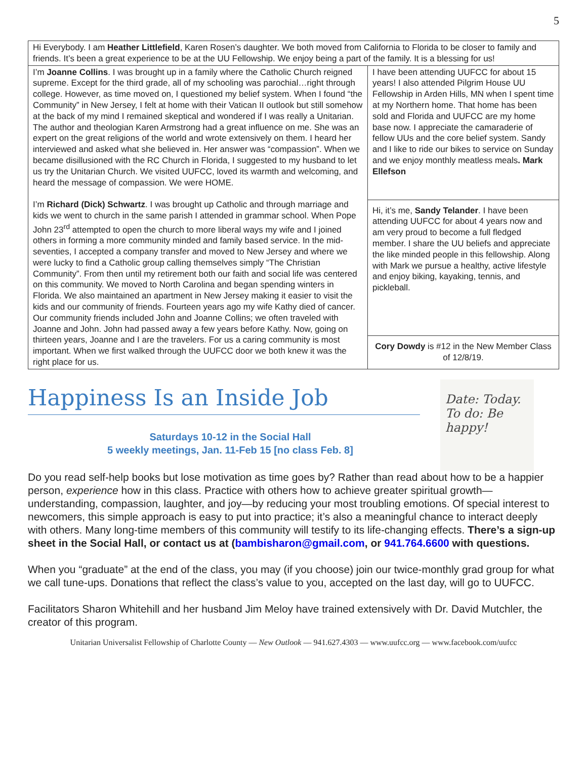5
| Hi Everybody. I am Heather Littlefield , Karen Rosen’s daughter. We both moved from California to Florida to be closer to family and friends. It’s been a great experience to be at the UU Fellowship. We enjoy being a part of the family. It is a blessing for us! | |
| I’m Joanne Collins . I was brought up in a family where the Catholic Church reigned supreme. Except for the third grade, all of my schooling was parochial…right through college. However, as time moved on, I questioned my belief system. When I found “the Community” in New Jersey, I felt at home with their Vatican II outlook but still somehow at the back of my mind I remained skeptical and wondered if I was really a Unitarian. The author and theologian Karen Armstrong had a great influence on me. She was an expert on the great religions of the world and wrote extensively on them. I heard her interviewed and asked what she believed in. Her answer was “compassion”. When we became disillusioned with the RC Church in Florida, I suggested to my husband to let us try the Unitarian Church. We visited UUFCC, loved its warmth and welcoming, and heard the message of compassion. We were HOME. I’m Richard (Dick) Schwartz . I was brought up Catholic and through marriage and kids we went to church in the same parish I attended in grammar school. When Pope John 23<sup>rd</sup> attempted to open the church to more liberal ways my wife and I joined others in forming a more community minded and family based service. In the mid-seventies, I accepted a company transfer and moved to New Jersey and where we were lucky to find a Catholic group calling themselves simply “The Christian Community”. From then until my retirement both our faith and social life was centered on this community. We moved to North Carolina and began spending winters in Florida. We also maintained an apartment in New Jersey making it easier to visit the kids and our community of friends. Fourteen years ago my wife Kathy died of cancer. Our community friends included John and Joanne Collins; we often traveled with Joanne and John. John had passed away a few years before Kathy. Now, going on thirteen years, Joanne and I are the travelers. For us a caring community is most important. When we first walked through the UUFCC door we both knew it was the right place for us. | I have been attending UUFCC for about 15 years! I also attended Pilgrim House UU Fellowship in Arden Hills, MN when I spent time at my Northern home. That home has been sold and Florida and UUFCC are my home base now. I appreciate the camaraderie of fellow UUs and the core belief system. Sandy and I like to ride our bikes to service on Sunday and we enjoy monthly meatless meals . Mark Ellefson |
| | Hi, it’s me, Sandy Telander . I have been attending UUFCC for about 4 years now and am very proud to become a full fledged member. I share the UU beliefs and appreciate the like minded people in this fellowship. Along with Mark we pursue a healthy, active lifestyle and enjoy biking, kayaking, tennis, and pickleball. |
| | Cory Dowdy is #12 in the New Member Class of 12/8/19. |
Date: Today.
To do: Be happy!
Happiness Is an Inside Job
Saturdays 10-12 in the Social Hall
5 weekly meetings, Jan. 11-Feb 15 [no class Feb. 8]
Do you read self-help books but lose motivation as time goes by? Rather than read about how to be a happier person, experience how in this class. Practice with others how to achieve greater spiritual growth—understanding, compassion, laughter, and joy—by reducing your most troubling emotions. Of special interest to newcomers, this simple approach is easy to put into practice; it’s also a meaningful chance to interact deeply with others. Many long-time members of this community will testify to its life-changing effects. There’s a sign-up sheet in the Social Hall, or contact us at (bambisharon@gmail.com, or 941.764.6600 with questions.
When you “graduate” at the end of the class, you may (if you choose) join our twice-monthly grad group for what we call tune-ups. Donations that reflect the class’s value to you, accepted on the last day, will go to UUFCC.
Facilitators Sharon Whitehill and her husband Jim Meloy have trained extensively with Dr. David Mutchler, the creator of this program.
Unitarian Universalist Fellowship of Charlotte County — New Outlook — 941.627.4303 — www.uufcc.org — www.facebook.com/uufcc